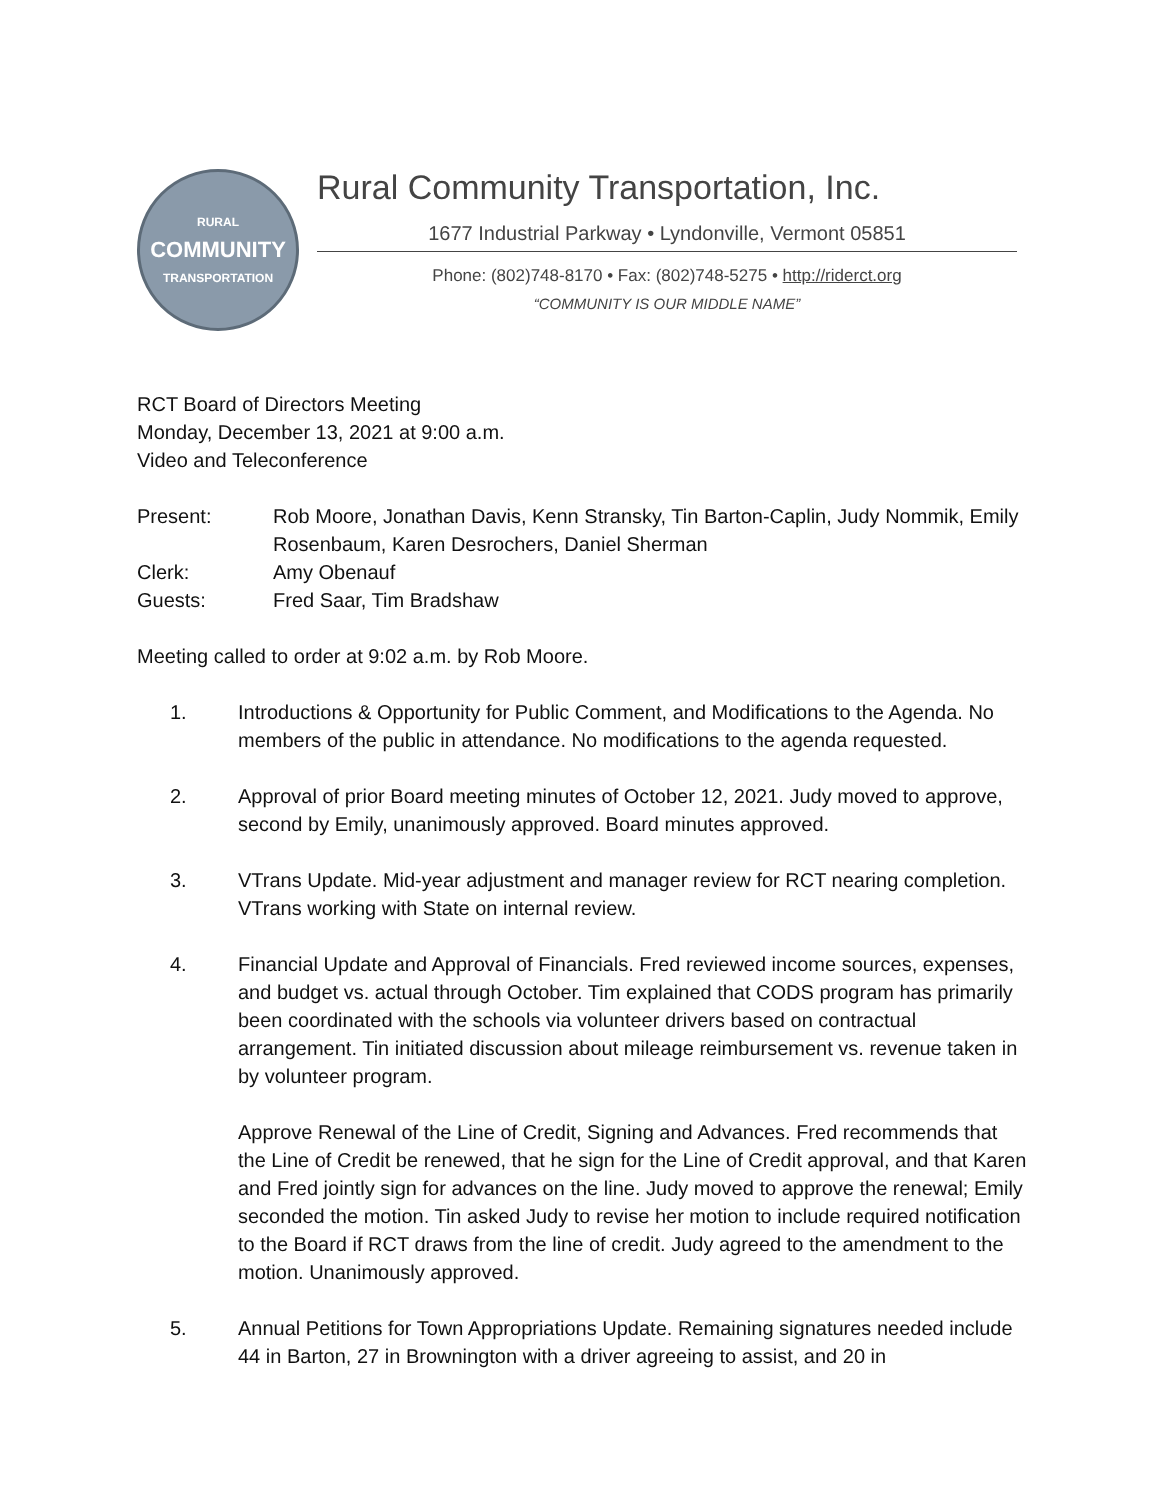RURAL
COMMUNITY
TRANSPORTATION
Rural Community Transportation, Inc.
1677 Industrial Parkway • Lyndonville, Vermont 05851
Phone: (802)748-8170 • Fax: (802)748-5275 • http://riderct.org
“COMMUNITY IS OUR MIDDLE NAME”
RCT Board of Directors Meeting
Monday, December 13, 2021 at 9:00 a.m.
Video and Teleconference
Present: Rob Moore, Jonathan Davis, Kenn Stransky, Tin Barton-Caplin, Judy Nommik, Emily Rosenbaum, Karen Desrochers, Daniel Sherman
Clerk: Amy Obenauf
Guests: Fred Saar, Tim Bradshaw
Meeting called to order at 9:02 a.m. by Rob Moore.
1. Introductions & Opportunity for Public Comment, and Modifications to the Agenda. No members of the public in attendance. No modifications to the agenda requested.
2. Approval of prior Board meeting minutes of October 12, 2021. Judy moved to approve, second by Emily, unanimously approved. Board minutes approved.
3. VTrans Update. Mid-year adjustment and manager review for RCT nearing completion. VTrans working with State on internal review.
4. Financial Update and Approval of Financials. Fred reviewed income sources, expenses, and budget vs. actual through October. Tim explained that CODS program has primarily been coordinated with the schools via volunteer drivers based on contractual arrangement. Tin initiated discussion about mileage reimbursement vs. revenue taken in by volunteer program.
Approve Renewal of the Line of Credit, Signing and Advances. Fred recommends that the Line of Credit be renewed, that he sign for the Line of Credit approval, and that Karen and Fred jointly sign for advances on the line. Judy moved to approve the renewal; Emily seconded the motion. Tin asked Judy to revise her motion to include required notification to the Board if RCT draws from the line of credit. Judy agreed to the amendment to the motion. Unanimously approved.
5. Annual Petitions for Town Appropriations Update. Remaining signatures needed include 44 in Barton, 27 in Brownington with a driver agreeing to assist, and 20 in